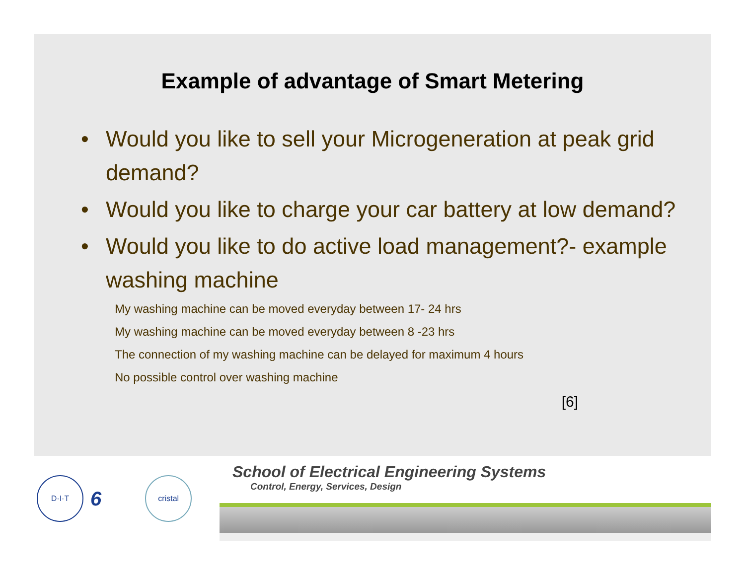Example of advantage of Smart Metering
• Would you like to sell your Microgeneration at peak grid demand?
• Would you like to charge your car battery at low demand?
• Would you like to do active load management?- example washing machine
My washing machine can be moved everyday between 17- 24 hrs
My washing machine can be moved everyday between 8 -23 hrs
The connection of my washing machine can be delayed for maximum 4 hours
No possible control over washing machine
[6]
D·I·T
6
cristal
School of Electrical Engineering Systems
Control, Energy, Services, Design